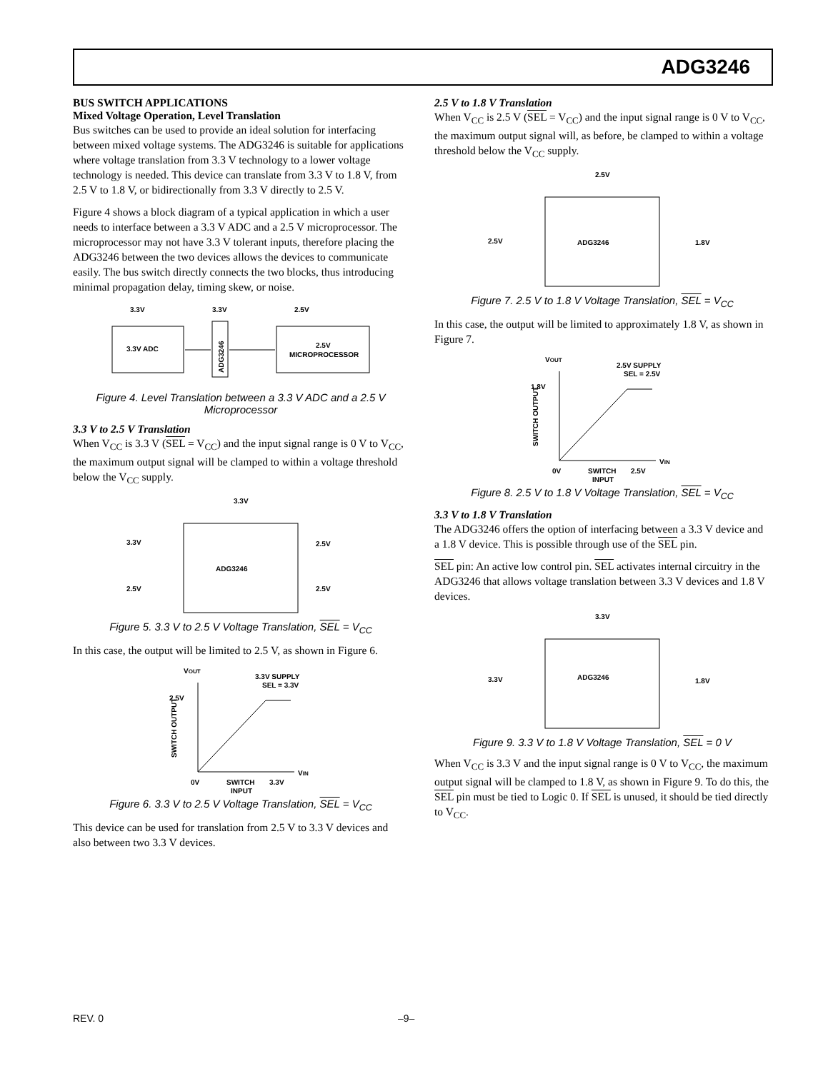ADG3246
BUS SWITCH APPLICATIONS
Mixed Voltage Operation, Level Translation
Bus switches can be used to provide an ideal solution for interfacing between mixed voltage systems. The ADG3246 is suitable for applications where voltage translation from 3.3 V technology to a lower voltage technology is needed. This device can translate from 3.3 V to 1.8 V, from 2.5 V to 1.8 V, or bidirectionally from 3.3 V directly to 2.5 V.
Figure 4 shows a block diagram of a typical application in which a user needs to interface between a 3.3 V ADC and a 2.5 V microprocessor. The microprocessor may not have 3.3 V tolerant inputs, therefore placing the ADG3246 between the two devices allows the devices to communicate easily. The bus switch directly connects the two blocks, thus introducing minimal propagation delay, timing skew, or noise.
3.3V
3.3V
2.5V
3.3V ADC
ADG3246
2.5V
MICROPROCESSOR
Figure 4. Level Translation between a 3.3 V ADC and a 2.5 V Microprocessor
3.3 V to 2.5 V Translation
When V<sub>CC</sub> is 3.3 V (SEL = V<sub>CC</sub>) and the input signal range is 0 V to V<sub>CC</sub>, the maximum output signal will be clamped to within a voltage threshold below the V<sub>CC</sub> supply.
3.3V
ADG3246
3.3V
2.5V
2.5V
2.5V
Figure 5. 3.3 V to 2.5 V Voltage Translation, SEL = V<sub>CC</sub>
In this case, the output will be limited to 2.5 V, as shown in Figure 6.
VOUT
3.3V SUPPLY
SEL = 3.3V
2.5V
SWITCH OUTPUT
VIN
0V
SWITCH
INPUT
3.3V
Figure 6. 3.3 V to 2.5 V Voltage Translation, SEL = V<sub>CC</sub>
This device can be used for translation from 2.5 V to 3.3 V devices and also between two 3.3 V devices.
2.5 V to 1.8 V Translation
When V<sub>CC</sub> is 2.5 V (SEL = V<sub>CC</sub>) and the input signal range is 0 V to V<sub>CC</sub>, the maximum output signal will, as before, be clamped to within a voltage threshold below the V<sub>CC</sub> supply.
2.5V
ADG3246
2.5V
1.8V
Figure 7. 2.5 V to 1.8 V Voltage Translation, SEL = V<sub>CC</sub>
In this case, the output will be limited to approximately 1.8 V, as shown in Figure 7.
VOUT
2.5V SUPPLY
SEL = 2.5V
1.8V
SWITCH OUTPUT
VIN
0V
SWITCH
INPUT
2.5V
Figure 8. 2.5 V to 1.8 V Voltage Translation, SEL = V<sub>CC</sub>
3.3 V to 1.8 V Translation
The ADG3246 offers the option of interfacing between a 3.3 V device and a 1.8 V device. This is possible through use of the SEL pin.
SEL pin: An active low control pin. SEL activates internal circuitry in the ADG3246 that allows voltage translation between 3.3 V devices and 1.8 V devices.
3.3V
ADG3246
3.3V
1.8V
Figure 9. 3.3 V to 1.8 V Voltage Translation, SEL = 0 V
When V<sub>CC</sub> is 3.3 V and the input signal range is 0 V to V<sub>CC</sub>, the maximum output signal will be clamped to 1.8 V, as shown in Figure 9. To do this, the SEL pin must be tied to Logic 0. If SEL is unused, it should be tied directly to V<sub>CC</sub>.
REV. 0 –9–